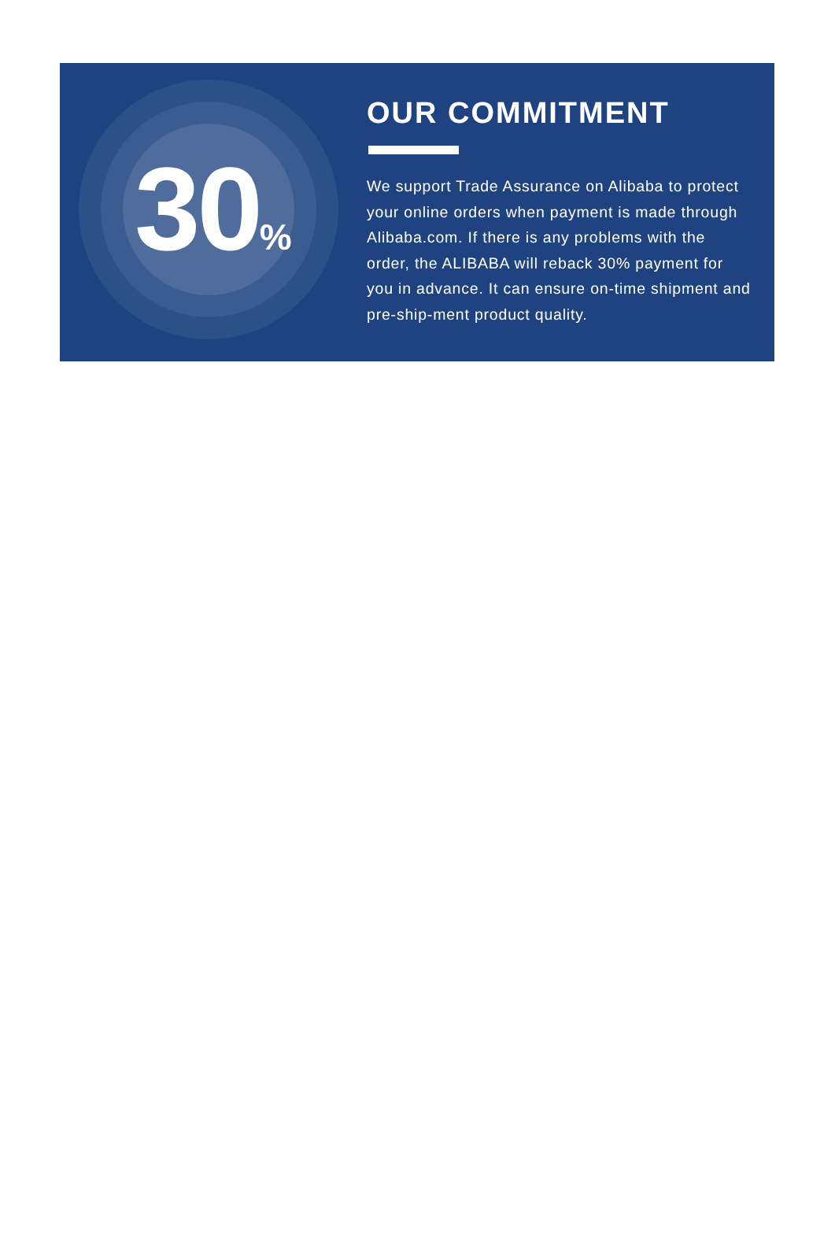30<sub>%</sub>
OUR COMMITMENT
We support Trade Assurance on Alibaba to protect your online orders when payment is made through Alibaba.com. If there is any problems with the order, the ALIBABA will reback 30% payment for you in advance. It can ensure on-time shipment and pre-ship-ment product quality.